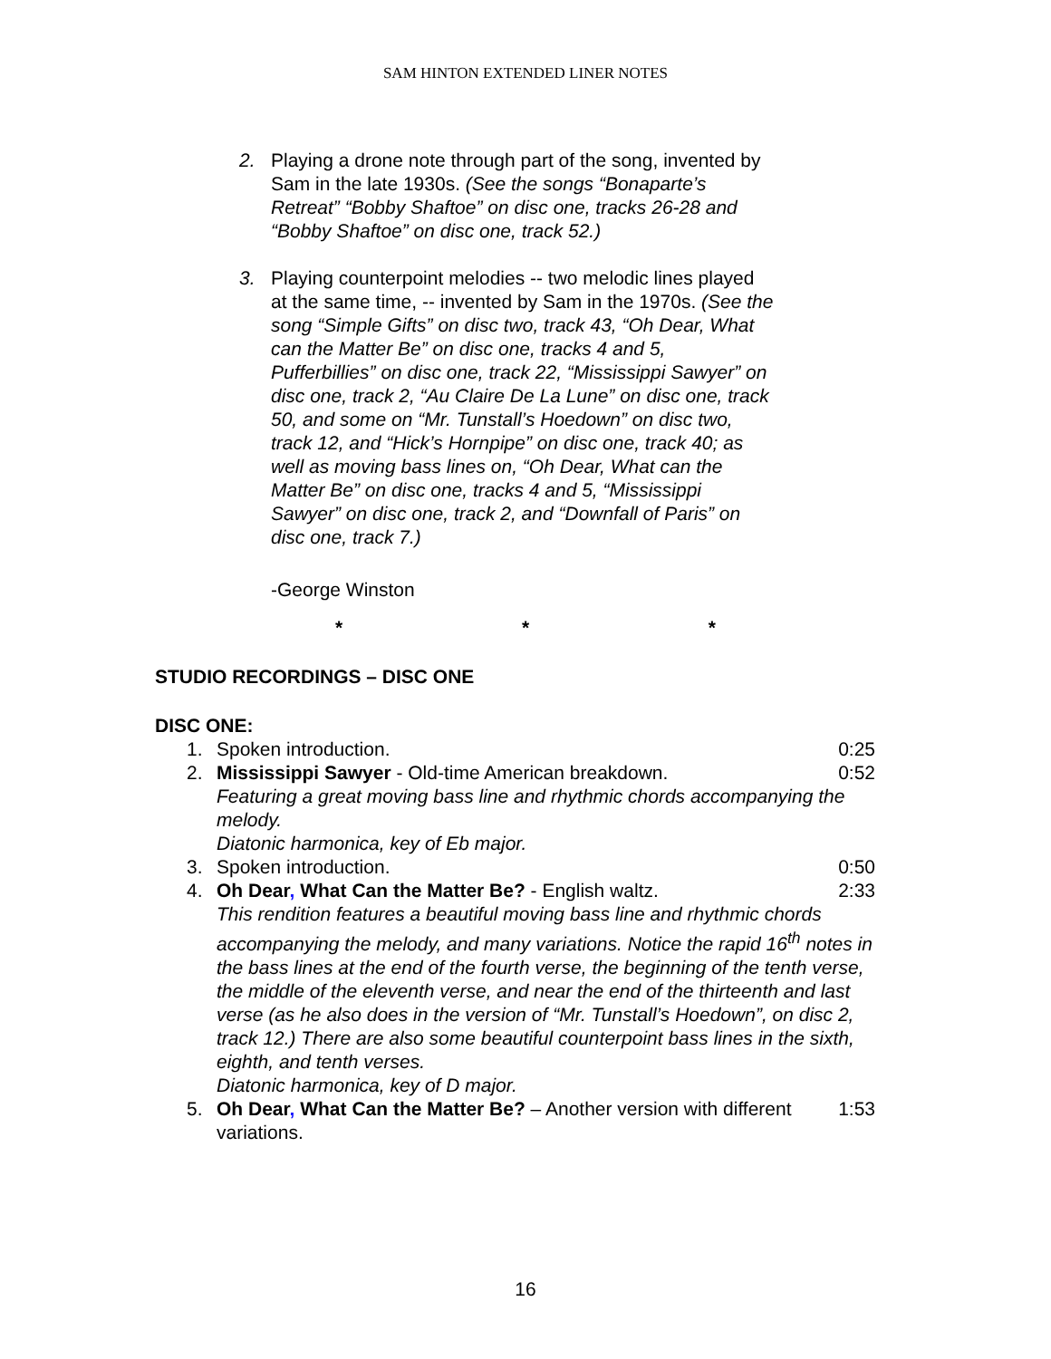SAM HINTON EXTENDED LINER NOTES
2. Playing a drone note through part of the song, invented by Sam in the late 1930s. (See the songs “Bonaparte’s Retreat” “Bobby Shaftoe” on disc one, tracks 26-28 and “Bobby Shaftoe” on disc one, track 52.)
3. Playing counterpoint melodies -- two melodic lines played at the same time, -- invented by Sam in the 1970s. (See the song “Simple Gifts” on disc two, track 43, “Oh Dear, What can the Matter Be” on disc one, tracks 4 and 5, Pufferbillies” on disc one, track 22, “Mississippi Sawyer” on disc one, track 2, “Au Claire De La Lune” on disc one, track 50, and some on “Mr. Tunstall’s Hoedown” on disc two, track 12, and “Hick’s Hornpipe” on disc one, track 40; as well as moving bass lines on, “Oh Dear, What can the Matter Be” on disc one, tracks 4 and 5, “Mississippi Sawyer” on disc one, track 2, and “Downfall of Paris” on disc one, track 7.)
-George Winston
* * *
STUDIO RECORDINGS – DISC ONE
DISC ONE:
1. Spoken introduction. 0:25
2. Mississippi Sawyer - Old-time American breakdown. 0:52
Featuring a great moving bass line and rhythmic chords accompanying the melody.
Diatonic harmonica, key of Eb major.
3. Spoken introduction. 0:50
4. Oh Dear, What Can the Matter Be? - English waltz. 2:33
This rendition features a beautiful moving bass line and rhythmic chords accompanying the melody, and many variations. Notice the rapid 16<sup>th</sup> notes in the bass lines at the end of the fourth verse, the beginning of the tenth verse, the middle of the eleventh verse, and near the end of the thirteenth and last verse (as he also does in the version of “Mr. Tunstall’s Hoedown”, on disc 2, track 12.) There are also some beautiful counterpoint bass lines in the sixth, eighth, and tenth verses.
Diatonic harmonica, key of D major.
5. Oh Dear, What Can the Matter Be? – Another version with different variations. 1:53
16